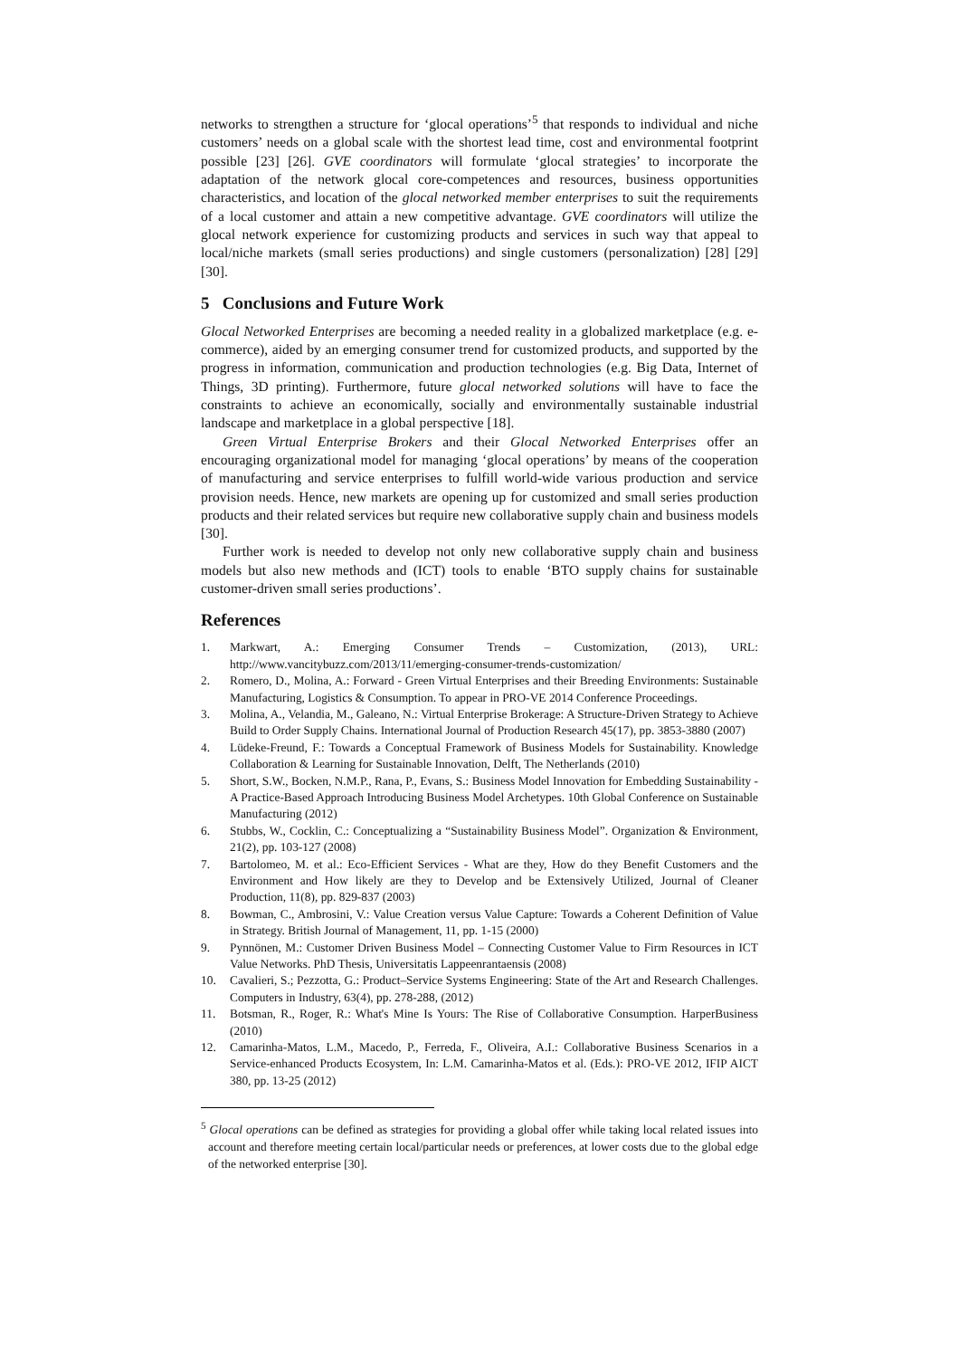networks to strengthen a structure for ‘glocal operations’<sup>5</sup> that responds to individual and niche customers’ needs on a global scale with the shortest lead time, cost and environmental footprint possible [23] [26]. GVE coordinators will formulate ‘glocal strategies’ to incorporate the adaptation of the network glocal core-competences and resources, business opportunities characteristics, and location of the glocal networked member enterprises to suit the requirements of a local customer and attain a new competitive advantage. GVE coordinators will utilize the glocal network experience for customizing products and services in such way that appeal to local/niche markets (small series productions) and single customers (personalization) [28] [29] [30].
5 Conclusions and Future Work
Glocal Networked Enterprises are becoming a needed reality in a globalized marketplace (e.g. e-commerce), aided by an emerging consumer trend for customized products, and supported by the progress in information, communication and production technologies (e.g. Big Data, Internet of Things, 3D printing). Furthermore, future glocal networked solutions will have to face the constraints to achieve an economically, socially and environmentally sustainable industrial landscape and marketplace in a global perspective [18].
Green Virtual Enterprise Brokers and their Glocal Networked Enterprises offer an encouraging organizational model for managing ‘glocal operations’ by means of the cooperation of manufacturing and service enterprises to fulfill world-wide various production and service provision needs. Hence, new markets are opening up for customized and small series production products and their related services but require new collaborative supply chain and business models [30].
Further work is needed to develop not only new collaborative supply chain and business models but also new methods and (ICT) tools to enable ‘BTO supply chains for sustainable customer-driven small series productions’.
References
1. Markwart, A.: Emerging Consumer Trends – Customization, (2013), URL: http://www.vancitybuzz.com/2013/11/emerging-consumer-trends-customization/
2. Romero, D., Molina, A.: Forward - Green Virtual Enterprises and their Breeding Environments: Sustainable Manufacturing, Logistics & Consumption. To appear in PRO-VE 2014 Conference Proceedings.
3. Molina, A., Velandia, M., Galeano, N.: Virtual Enterprise Brokerage: A Structure-Driven Strategy to Achieve Build to Order Supply Chains. International Journal of Production Research 45(17), pp. 3853-3880 (2007)
4. Lüdeke-Freund, F.: Towards a Conceptual Framework of Business Models for Sustainability. Knowledge Collaboration & Learning for Sustainable Innovation, Delft, The Netherlands (2010)
5. Short, S.W., Bocken, N.M.P., Rana, P., Evans, S.: Business Model Innovation for Embedding Sustainability - A Practice-Based Approach Introducing Business Model Archetypes. 10th Global Conference on Sustainable Manufacturing (2012)
6. Stubbs, W., Cocklin, C.: Conceptualizing a “Sustainability Business Model”. Organization & Environment, 21(2), pp. 103-127 (2008)
7. Bartolomeo, M. et al.: Eco-Efficient Services - What are they, How do they Benefit Customers and the Environment and How likely are they to Develop and be Extensively Utilized, Journal of Cleaner Production, 11(8), pp. 829-837 (2003)
8. Bowman, C., Ambrosini, V.: Value Creation versus Value Capture: Towards a Coherent Definition of Value in Strategy. British Journal of Management, 11, pp. 1-15 (2000)
9. Pynnönen, M.: Customer Driven Business Model – Connecting Customer Value to Firm Resources in ICT Value Networks. PhD Thesis, Universitatis Lappeenrantaensis (2008)
10. Cavalieri, S.; Pezzotta, G.: Product–Service Systems Engineering: State of the Art and Research Challenges. Computers in Industry, 63(4), pp. 278-288, (2012)
11. Botsman, R., Roger, R.: What's Mine Is Yours: The Rise of Collaborative Consumption. HarperBusiness (2010)
12. Camarinha-Matos, L.M., Macedo, P., Ferreda, F., Oliveira, A.I.: Collaborative Business Scenarios in a Service-enhanced Products Ecosystem, In: L.M. Camarinha-Matos et al. (Eds.): PRO-VE 2012, IFIP AICT 380, pp. 13-25 (2012)
<sup>5</sup> Glocal operations can be defined as strategies for providing a global offer while taking local related issues into account and therefore meeting certain local/particular needs or preferences, at lower costs due to the global edge of the networked enterprise [30].